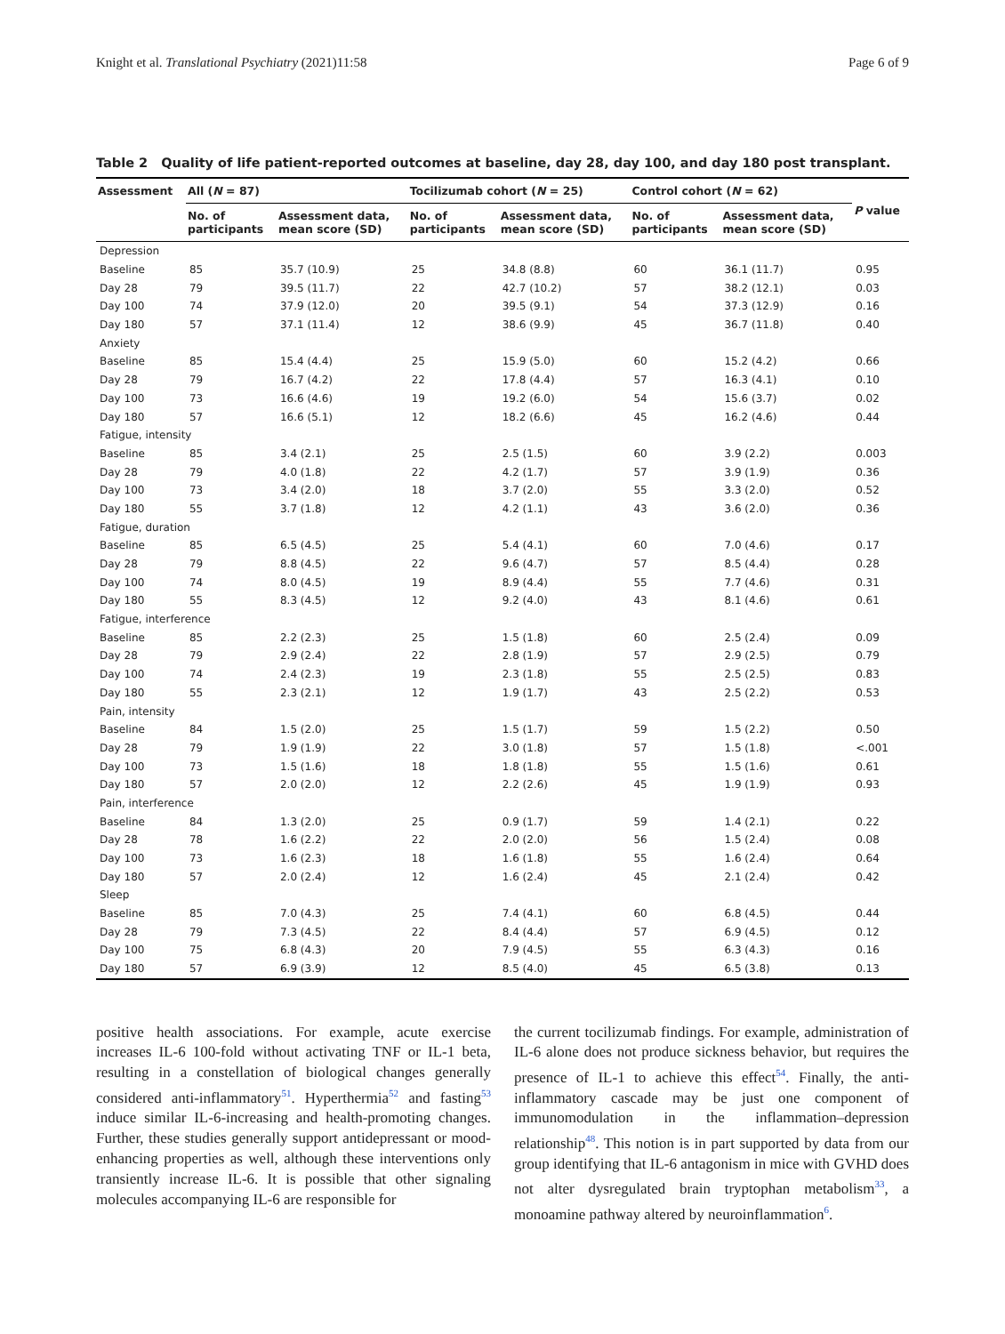Knight et al. Translational Psychiatry (2021)11:58 Page 6 of 9
Table 2 Quality of life patient-reported outcomes at baseline, day 28, day 100, and day 180 post transplant.
| Assessment | All ( N = 87) | | Tocilizumab cohort ( N = 25) | | Control cohort ( N = 62) | | P value |
| --- | --- | --- | --- | --- | --- | --- | --- |
| | No. of participants | Assessment data, mean score (SD) | No. of participants | Assessment data, mean score (SD) | No. of participants | Assessment data, mean score (SD) | |
| Depression | | | | | | | |
| Baseline | 85 | 35.7 (10.9) | 25 | 34.8 (8.8) | 60 | 36.1 (11.7) | 0.95 |
| Day 28 | 79 | 39.5 (11.7) | 22 | 42.7 (10.2) | 57 | 38.2 (12.1) | 0.03 |
| Day 100 | 74 | 37.9 (12.0) | 20 | 39.5 (9.1) | 54 | 37.3 (12.9) | 0.16 |
| Day 180 | 57 | 37.1 (11.4) | 12 | 38.6 (9.9) | 45 | 36.7 (11.8) | 0.40 |
| Anxiety | | | | | | | |
| Baseline | 85 | 15.4 (4.4) | 25 | 15.9 (5.0) | 60 | 15.2 (4.2) | 0.66 |
| Day 28 | 79 | 16.7 (4.2) | 22 | 17.8 (4.4) | 57 | 16.3 (4.1) | 0.10 |
| Day 100 | 73 | 16.6 (4.6) | 19 | 19.2 (6.0) | 54 | 15.6 (3.7) | 0.02 |
| Day 180 | 57 | 16.6 (5.1) | 12 | 18.2 (6.6) | 45 | 16.2 (4.6) | 0.44 |
| Fatigue, intensity | | | | | | | |
| Baseline | 85 | 3.4 (2.1) | 25 | 2.5 (1.5) | 60 | 3.9 (2.2) | 0.003 |
| Day 28 | 79 | 4.0 (1.8) | 22 | 4.2 (1.7) | 57 | 3.9 (1.9) | 0.36 |
| Day 100 | 73 | 3.4 (2.0) | 18 | 3.7 (2.0) | 55 | 3.3 (2.0) | 0.52 |
| Day 180 | 55 | 3.7 (1.8) | 12 | 4.2 (1.1) | 43 | 3.6 (2.0) | 0.36 |
| Fatigue, duration | | | | | | | |
| Baseline | 85 | 6.5 (4.5) | 25 | 5.4 (4.1) | 60 | 7.0 (4.6) | 0.17 |
| Day 28 | 79 | 8.8 (4.5) | 22 | 9.6 (4.7) | 57 | 8.5 (4.4) | 0.28 |
| Day 100 | 74 | 8.0 (4.5) | 19 | 8.9 (4.4) | 55 | 7.7 (4.6) | 0.31 |
| Day 180 | 55 | 8.3 (4.5) | 12 | 9.2 (4.0) | 43 | 8.1 (4.6) | 0.61 |
| Fatigue, interference | | | | | | | |
| Baseline | 85 | 2.2 (2.3) | 25 | 1.5 (1.8) | 60 | 2.5 (2.4) | 0.09 |
| Day 28 | 79 | 2.9 (2.4) | 22 | 2.8 (1.9) | 57 | 2.9 (2.5) | 0.79 |
| Day 100 | 74 | 2.4 (2.3) | 19 | 2.3 (1.8) | 55 | 2.5 (2.5) | 0.83 |
| Day 180 | 55 | 2.3 (2.1) | 12 | 1.9 (1.7) | 43 | 2.5 (2.2) | 0.53 |
| Pain, intensity | | | | | | | |
| Baseline | 84 | 1.5 (2.0) | 25 | 1.5 (1.7) | 59 | 1.5 (2.2) | 0.50 |
| Day 28 | 79 | 1.9 (1.9) | 22 | 3.0 (1.8) | 57 | 1.5 (1.8) | <.001 |
| Day 100 | 73 | 1.5 (1.6) | 18 | 1.8 (1.8) | 55 | 1.5 (1.6) | 0.61 |
| Day 180 | 57 | 2.0 (2.0) | 12 | 2.2 (2.6) | 45 | 1.9 (1.9) | 0.93 |
| Pain, interference | | | | | | | |
| Baseline | 84 | 1.3 (2.0) | 25 | 0.9 (1.7) | 59 | 1.4 (2.1) | 0.22 |
| Day 28 | 78 | 1.6 (2.2) | 22 | 2.0 (2.0) | 56 | 1.5 (2.4) | 0.08 |
| Day 100 | 73 | 1.6 (2.3) | 18 | 1.6 (1.8) | 55 | 1.6 (2.4) | 0.64 |
| Day 180 | 57 | 2.0 (2.4) | 12 | 1.6 (2.4) | 45 | 2.1 (2.4) | 0.42 |
| Sleep | | | | | | | |
| Baseline | 85 | 7.0 (4.3) | 25 | 7.4 (4.1) | 60 | 6.8 (4.5) | 0.44 |
| Day 28 | 79 | 7.3 (4.5) | 22 | 8.4 (4.4) | 57 | 6.9 (4.5) | 0.12 |
| Day 100 | 75 | 6.8 (4.3) | 20 | 7.9 (4.5) | 55 | 6.3 (4.3) | 0.16 |
| Day 180 | 57 | 6.9 (3.9) | 12 | 8.5 (4.0) | 45 | 6.5 (3.8) | 0.13 |
positive health associations. For example, acute exercise increases IL-6 100-fold without activating TNF or IL-1 beta, resulting in a constellation of biological changes generally considered anti-inflammatory<sup>51</sup>. Hyperthermia<sup>52</sup> and fasting<sup>53</sup> induce similar IL-6-increasing and health-promoting changes. Further, these studies generally support antidepressant or mood-enhancing properties as well, although these interventions only transiently increase IL-6. It is possible that other signaling molecules accompanying IL-6 are responsible for
the current tocilizumab findings. For example, administration of IL-6 alone does not produce sickness behavior, but requires the presence of IL-1 to achieve this effect<sup>54</sup>. Finally, the anti-inflammatory cascade may be just one component of immunomodulation in the inflammation–depression relationship<sup>48</sup>. This notion is in part supported by data from our group identifying that IL-6 antagonism in mice with GVHD does not alter dysregulated brain tryptophan metabolism<sup>33</sup>, a monoamine pathway altered by neuroinflammation<sup>6</sup>.